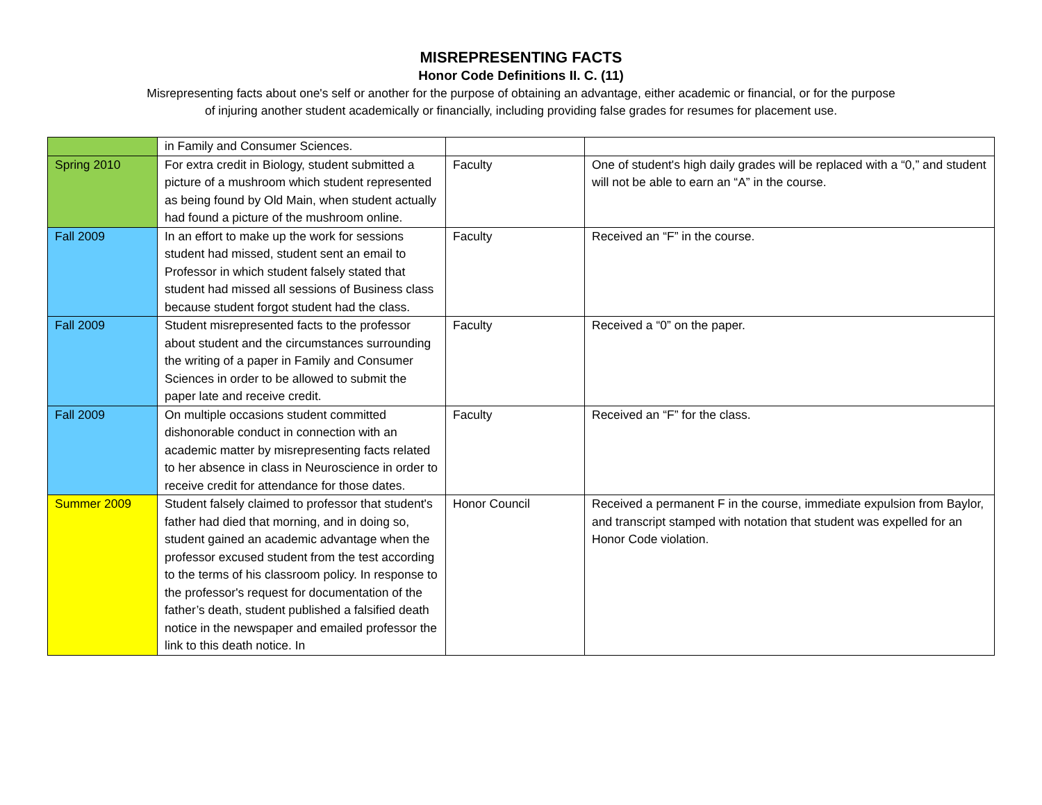MISREPRESENTING FACTS
Honor Code Definitions II. C. (11)
Misrepresenting facts about one's self or another for the purpose of obtaining an advantage, either academic or financial, or for the purpose of injuring another student academically or financially, including providing false grades for resumes for placement use.
| | in Family and Consumer Sciences. | | |
| Spring 2010 | For extra credit in Biology, student submitted a picture of a mushroom which student represented as being found by Old Main, when student actually had found a picture of the mushroom online. | Faculty | One of student's high daily grades will be replaced with a “0,” and student will not be able to earn an “A” in the course. |
| Fall 2009 | In an effort to make up the work for sessions student had missed, student sent an email to Professor in which student falsely stated that student had missed all sessions of Business class because student forgot student had the class. | Faculty | Received an “F” in the course. |
| Fall 2009 | Student misrepresented facts to the professor about student and the circumstances surrounding the writing of a paper in Family and Consumer Sciences in order to be allowed to submit the paper late and receive credit. | Faculty | Received a “0” on the paper. |
| Fall 2009 | On multiple occasions student committed dishonorable conduct in connection with an academic matter by misrepresenting facts related to her absence in class in Neuroscience in order to receive credit for attendance for those dates. | Faculty | Received an “F” for the class. |
| Summer 2009 | Student falsely claimed to professor that student's father had died that morning, and in doing so, student gained an academic advantage when the professor excused student from the test according to the terms of his classroom policy. In response to the professor's request for documentation of the father’s death, student published a falsified death notice in the newspaper and emailed professor the link to this death notice. In | Honor Council | Received a permanent F in the course, immediate expulsion from Baylor, and transcript stamped with notation that student was expelled for an Honor Code violation. |